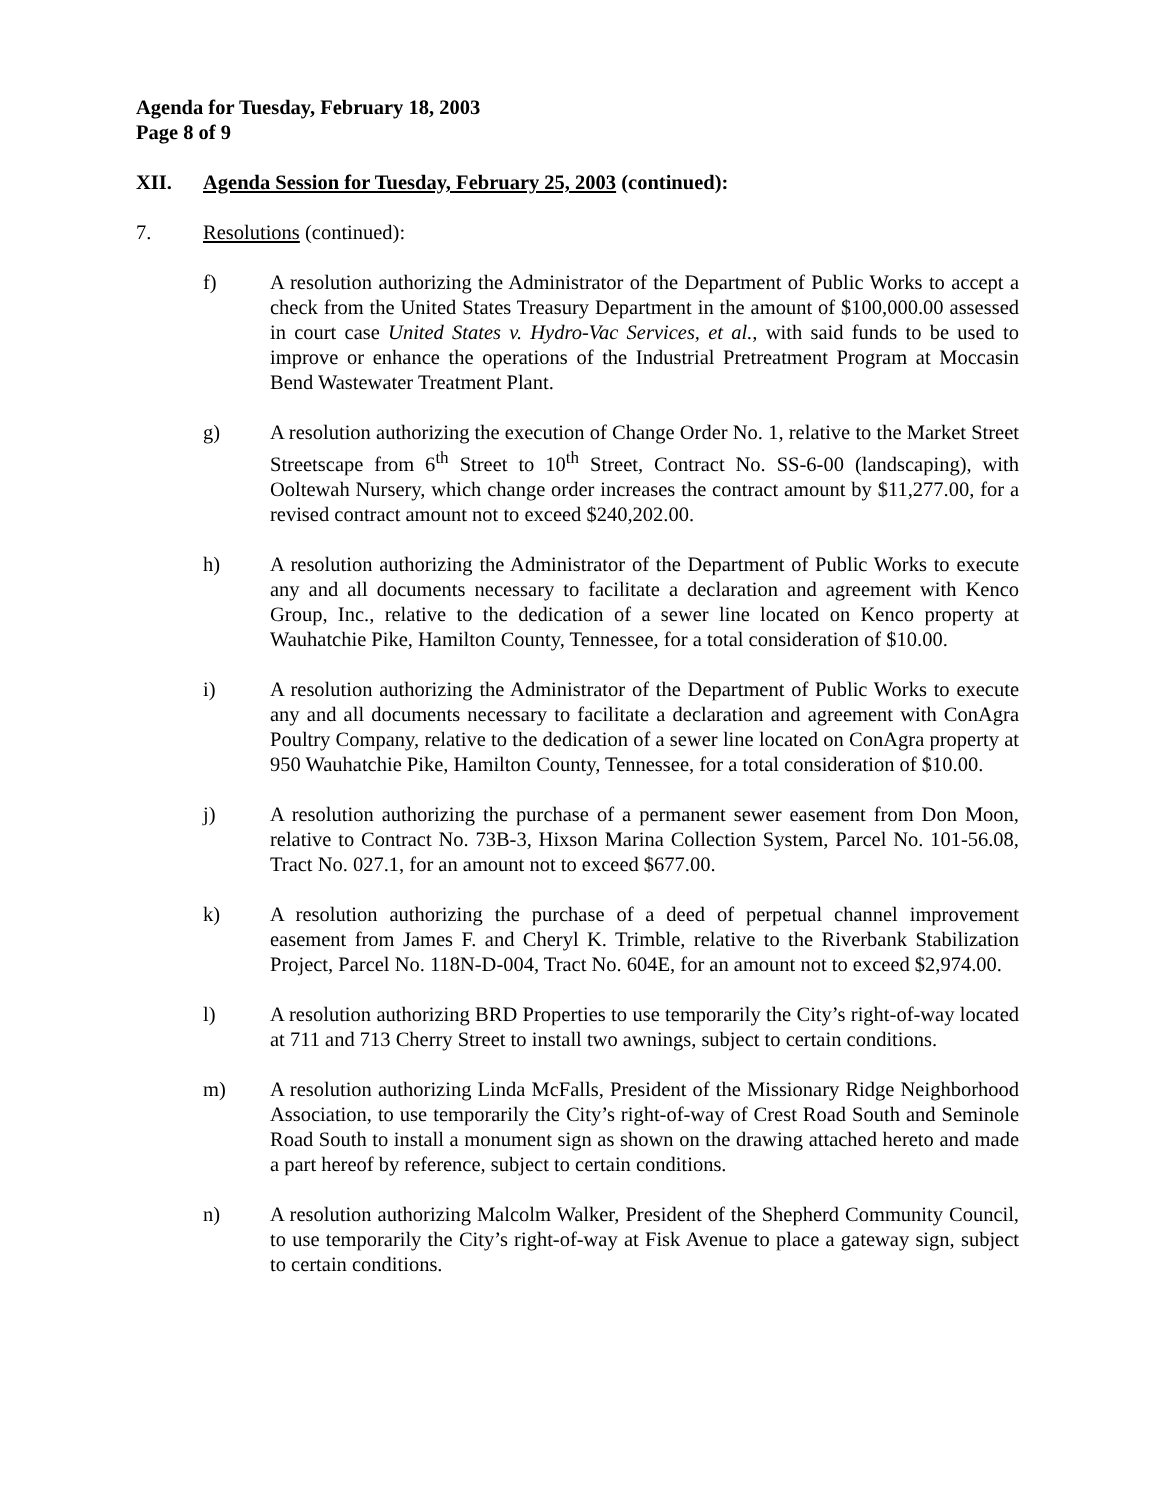Agenda for Tuesday, February 18, 2003
Page 8 of 9
XII. Agenda Session for Tuesday, February 25, 2003 (continued):
7. Resolutions (continued):
f) A resolution authorizing the Administrator of the Department of Public Works to accept a check from the United States Treasury Department in the amount of $100,000.00 assessed in court case United States v. Hydro-Vac Services, et al., with said funds to be used to improve or enhance the operations of the Industrial Pretreatment Program at Moccasin Bend Wastewater Treatment Plant.
g) A resolution authorizing the execution of Change Order No. 1, relative to the Market Street Streetscape from 6<sup>th</sup> Street to 10<sup>th</sup> Street, Contract No. SS-6-00 (landscaping), with Ooltewah Nursery, which change order increases the contract amount by $11,277.00, for a revised contract amount not to exceed $240,202.00.
h) A resolution authorizing the Administrator of the Department of Public Works to execute any and all documents necessary to facilitate a declaration and agreement with Kenco Group, Inc., relative to the dedication of a sewer line located on Kenco property at Wauhatchie Pike, Hamilton County, Tennessee, for a total consideration of $10.00.
i) A resolution authorizing the Administrator of the Department of Public Works to execute any and all documents necessary to facilitate a declaration and agreement with ConAgra Poultry Company, relative to the dedication of a sewer line located on ConAgra property at 950 Wauhatchie Pike, Hamilton County, Tennessee, for a total consideration of $10.00.
j) A resolution authorizing the purchase of a permanent sewer easement from Don Moon, relative to Contract No. 73B-3, Hixson Marina Collection System, Parcel No. 101-56.08, Tract No. 027.1, for an amount not to exceed $677.00.
k) A resolution authorizing the purchase of a deed of perpetual channel improvement easement from James F. and Cheryl K. Trimble, relative to the Riverbank Stabilization Project, Parcel No. 118N-D-004, Tract No. 604E, for an amount not to exceed $2,974.00.
l) A resolution authorizing BRD Properties to use temporarily the City’s right-of-way located at 711 and 713 Cherry Street to install two awnings, subject to certain conditions.
m) A resolution authorizing Linda McFalls, President of the Missionary Ridge Neighborhood Association, to use temporarily the City’s right-of-way of Crest Road South and Seminole Road South to install a monument sign as shown on the drawing attached hereto and made a part hereof by reference, subject to certain conditions.
n) A resolution authorizing Malcolm Walker, President of the Shepherd Community Council, to use temporarily the City’s right-of-way at Fisk Avenue to place a gateway sign, subject to certain conditions.